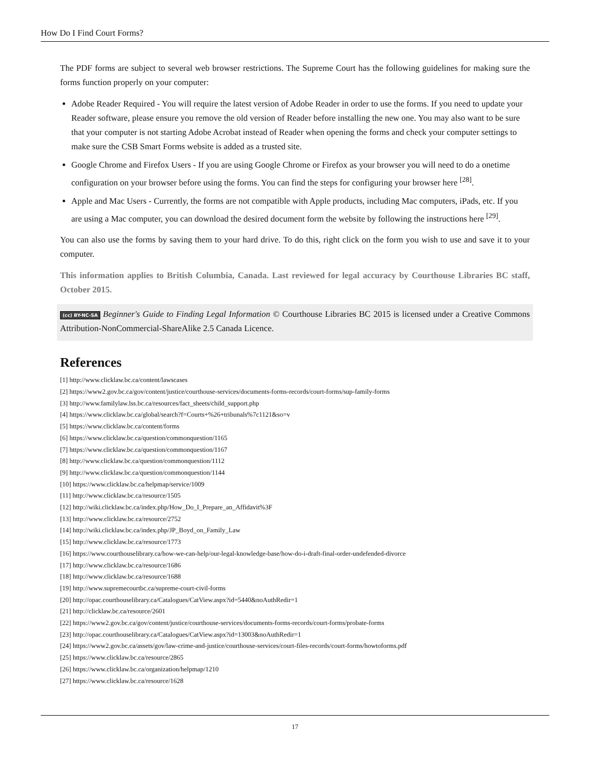How Do I Find Court Forms?
The PDF forms are subject to several web browser restrictions. The Supreme Court has the following guidelines for making sure the forms function properly on your computer:
Adobe Reader Required - You will require the latest version of Adobe Reader in order to use the forms. If you need to update your Reader software, please ensure you remove the old version of Reader before installing the new one. You may also want to be sure that your computer is not starting Adobe Acrobat instead of Reader when opening the forms and check your computer settings to make sure the CSB Smart Forms website is added as a trusted site.
Google Chrome and Firefox Users - If you are using Google Chrome or Firefox as your browser you will need to do a onetime configuration on your browser before using the forms. You can find the steps for configuring your browser here <sup>[28]</sup>.
Apple and Mac Users - Currently, the forms are not compatible with Apple products, including Mac computers, iPads, etc. If you are using a Mac computer, you can download the desired document form the website by following the instructions here <sup>[29]</sup>.
You can also use the forms by saving them to your hard drive. To do this, right click on the form you wish to use and save it to your computer.
This information applies to British Columbia, Canada. Last reviewed for legal accuracy by Courthouse Libraries BC staff, October 2015.
(cc) BY-NC-SA Beginner's Guide to Finding Legal Information © Courthouse Libraries BC 2015 is licensed under a Creative Commons Attribution-NonCommercial-ShareAlike 2.5 Canada Licence.
References
[1] http://www.clicklaw.bc.ca/content/lawscases
[2] https://www2.gov.bc.ca/gov/content/justice/courthouse-services/documents-forms-records/court-forms/sup-family-forms
[3] http://www.familylaw.lss.bc.ca/resources/fact_sheets/child_support.php
[4] https://www.clicklaw.bc.ca/global/search?f=Courts+%26+tribunals%7c1121&so=v
[5] https://www.clicklaw.bc.ca/content/forms
[6] https://www.clicklaw.bc.ca/question/commonquestion/1165
[7] https://www.clicklaw.bc.ca/question/commonquestion/1167
[8] http://www.clicklaw.bc.ca/question/commonquestion/1112
[9] http://www.clicklaw.bc.ca/question/commonquestion/1144
[10] https://www.clicklaw.bc.ca/helpmap/service/1009
[11] http://www.clicklaw.bc.ca/resource/1505
[12] http://wiki.clicklaw.bc.ca/index.php/How_Do_I_Prepare_an_Affidavit%3F
[13] http://www.clicklaw.bc.ca/resource/2752
[14] http://wiki.clicklaw.bc.ca/index.php/JP_Boyd_on_Family_Law
[15] http://www.clicklaw.bc.ca/resource/1773
[16] https://www.courthouselibrary.ca/how-we-can-help/our-legal-knowledge-base/how-do-i-draft-final-order-undefended-divorce
[17] http://www.clicklaw.bc.ca/resource/1686
[18] http://www.clicklaw.bc.ca/resource/1688
[19] http://www.supremecourtbc.ca/supreme-court-civil-forms
[20] http://opac.courthouselibrary.ca/Catalogues/CatView.aspx?id=5440&noAuthRedir=1
[21] http://clicklaw.bc.ca/resource/2601
[22] https://www2.gov.bc.ca/gov/content/justice/courthouse-services/documents-forms-records/court-forms/probate-forms
[23] http://opac.courthouselibrary.ca/Catalogues/CatView.aspx?id=13003&noAuthRedir=1
[24] https://www2.gov.bc.ca/assets/gov/law-crime-and-justice/courthouse-services/court-files-records/court-forms/howtoforms.pdf
[25] https://www.clicklaw.bc.ca/resource/2865
[26] https://www.clicklaw.bc.ca/organization/helpmap/1210
[27] https://www.clicklaw.bc.ca/resource/1628
17